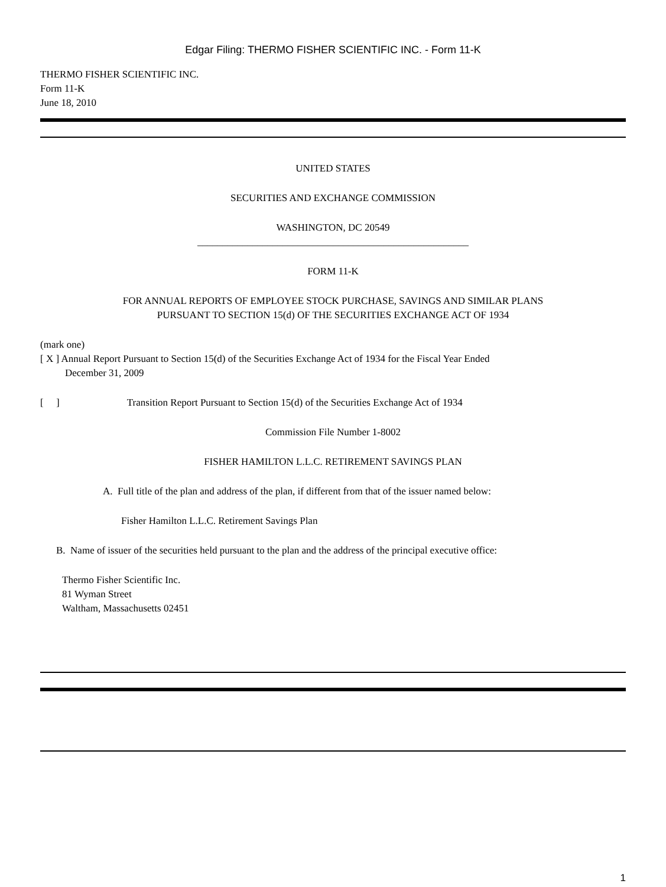Edgar Filing: THERMO FISHER SCIENTIFIC INC. - Form 11-K
THERMO FISHER SCIENTIFIC INC.
Form 11-K
June 18, 2010
UNITED STATES
SECURITIES AND EXCHANGE COMMISSION
WASHINGTON, DC 20549
______________________________________________________
FORM 11-K
FOR ANNUAL REPORTS OF EMPLOYEE STOCK PURCHASE, SAVINGS AND SIMILAR PLANS
PURSUANT TO SECTION 15(d) OF THE SECURITIES EXCHANGE ACT OF 1934
(mark one)
[ X ] Annual Report Pursuant to Section 15(d) of the Securities Exchange Act of 1934 for the Fiscal Year Ended
December 31, 2009
[ ] Transition Report Pursuant to Section 15(d) of the Securities Exchange Act of 1934
Commission File Number 1-8002
FISHER HAMILTON L.L.C. RETIREMENT SAVINGS PLAN
A. Full title of the plan and address of the plan, if different from that of the issuer named below:
Fisher Hamilton L.L.C. Retirement Savings Plan
B. Name of issuer of the securities held pursuant to the plan and the address of the principal executive office:
Thermo Fisher Scientific Inc.
81 Wyman Street
Waltham, Massachusetts 02451
1